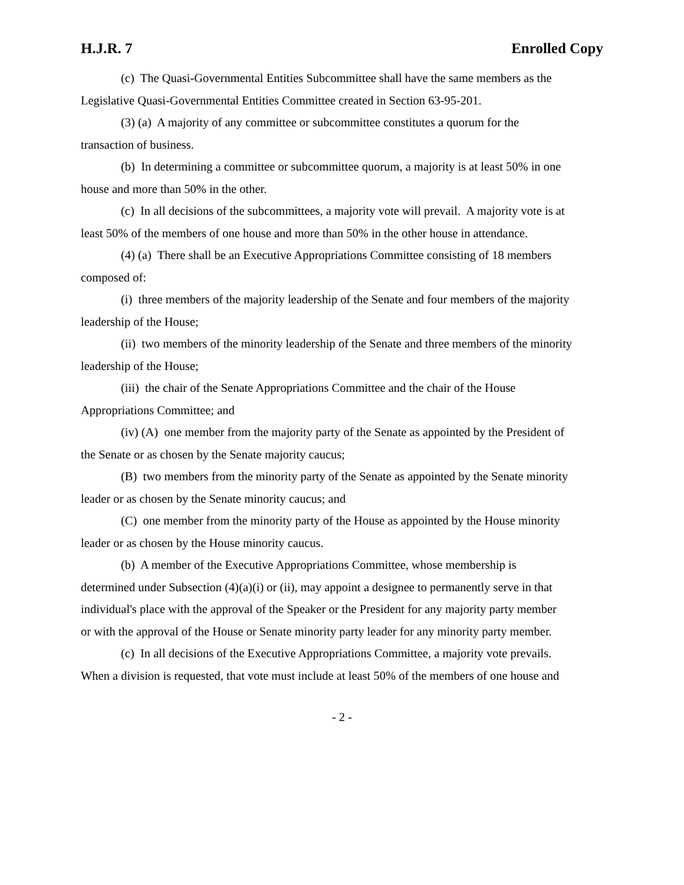H.J.R. 7 Enrolled Copy
(c) The Quasi-Governmental Entities Subcommittee shall have the same members as the
Legislative Quasi-Governmental Entities Committee created in Section 63-95-201.
(3) (a) A majority of any committee or subcommittee constitutes a quorum for the
transaction of business.
(b) In determining a committee or subcommittee quorum, a majority is at least 50% in one
house and more than 50% in the other.
(c) In all decisions of the subcommittees, a majority vote will prevail. A majority vote is at
least 50% of the members of one house and more than 50% in the other house in attendance.
(4) (a) There shall be an Executive Appropriations Committee consisting of 18 members
composed of:
(i) three members of the majority leadership of the Senate and four members of the majority
leadership of the House;
(ii) two members of the minority leadership of the Senate and three members of the minority
leadership of the House;
(iii) the chair of the Senate Appropriations Committee and the chair of the House
Appropriations Committee; and
(iv) (A) one member from the majority party of the Senate as appointed by the President of
the Senate or as chosen by the Senate majority caucus;
(B) two members from the minority party of the Senate as appointed by the Senate minority
leader or as chosen by the Senate minority caucus; and
(C) one member from the minority party of the House as appointed by the House minority
leader or as chosen by the House minority caucus.
(b) A member of the Executive Appropriations Committee, whose membership is
determined under Subsection (4)(a)(i) or (ii), may appoint a designee to permanently serve in that
individual's place with the approval of the Speaker or the President for any majority party member
or with the approval of the House or Senate minority party leader for any minority party member.
(c) In all decisions of the Executive Appropriations Committee, a majority vote prevails.
When a division is requested, that vote must include at least 50% of the members of one house and
- 2 -